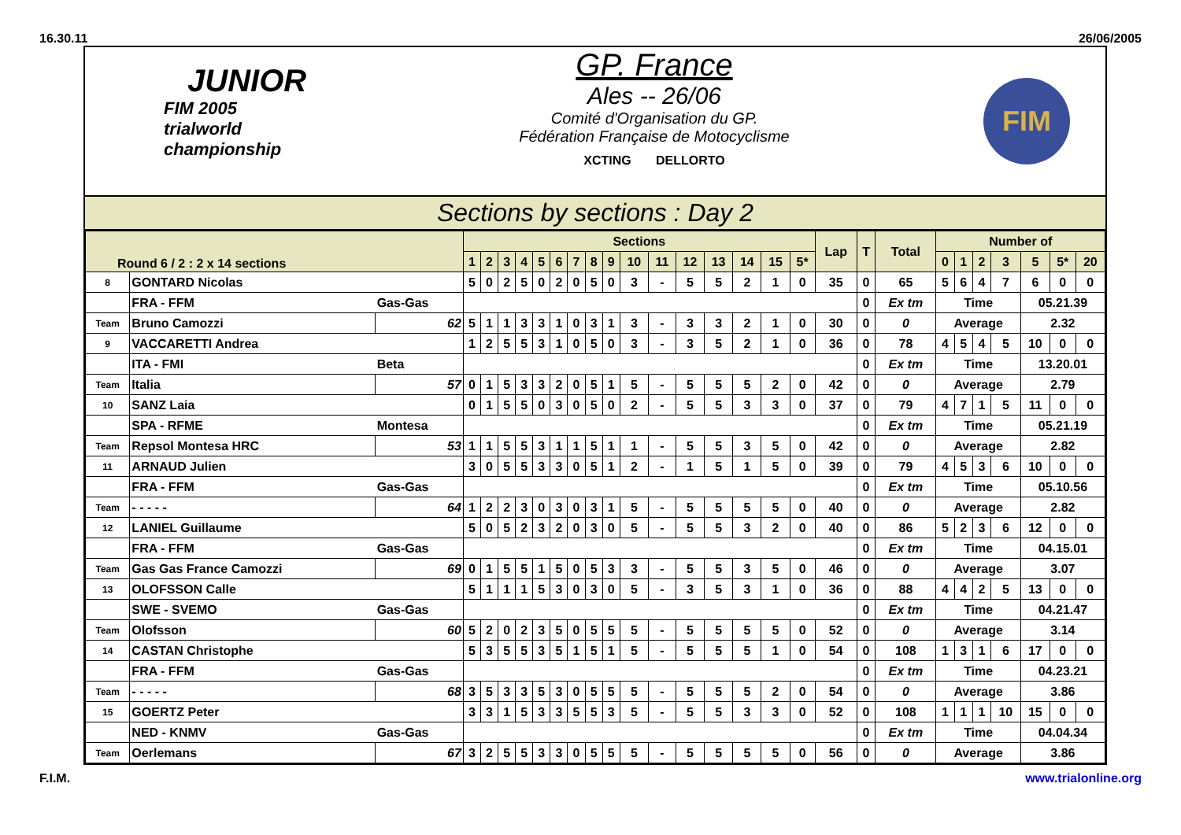16.30.11 26/06/2005
JUNIOR
FIM 2005
trialworld
championship
GP. France
Ales -- 26/06
Comité d'Organisation du GP.
Fédération Française de Motocyclisme
XCTING DELLORTO
FIM
Sections by sections : Day 2
| Round 6 / 2 : 2 x 14 sections | | | Sections | | | | | | | | | | | | | | | | Lap | T | Total | Number of | | | | | | |
| --- | --- | --- | --- | --- | --- | --- | --- | --- | --- | --- | --- | --- | --- | --- | --- | --- | --- | --- | --- | --- | --- | --- | --- | --- | --- | --- | --- | --- |
| | | | 1 | 2 | 3 | 4 | 5 | 6 | 7 | 8 | 9 | 10 | 11 | 12 | 13 | 14 | 15 | 5* | | | | 0 | 1 | 2 | 3 | 5 | 5* | 20 |
| 8 | GONTARD Nicolas | | 5 | 0 | 2 | 5 | 0 | 2 | 0 | 5 | 0 | 3 | - | 5 | 5 | 2 | 1 | 0 | 35 | 0 | 65 | 5 | 6 | 4 | 7 | 6 | 0 | 0 |
| | FRA - FFM | Gas-Gas | | | | | | | | | | | | | | | | | | 0 | Ex tm | Time | | | | 05.21.39 | | |
| Team | Bruno Camozzi | 62 | 5 | 1 | 1 | 3 | 3 | 1 | 0 | 3 | 1 | 3 | - | 3 | 3 | 2 | 1 | 0 | 30 | 0 | 0 | Average | | | | 2.32 | | |
| 9 | VACCARETTI Andrea | | 1 | 2 | 5 | 5 | 3 | 1 | 0 | 5 | 0 | 3 | - | 3 | 5 | 2 | 1 | 0 | 36 | 0 | 78 | 4 | 5 | 4 | 5 | 10 | 0 | 0 |
| | ITA - FMI | Beta | | | | | | | | | | | | | | | | | | 0 | Ex tm | Time | | | | 13.20.01 | | |
| Team | Italia | 57 | 0 | 1 | 5 | 3 | 3 | 2 | 0 | 5 | 1 | 5 | - | 5 | 5 | 5 | 2 | 0 | 42 | 0 | 0 | Average | | | | 2.79 | | |
| 10 | SANZ Laia | | 0 | 1 | 5 | 5 | 0 | 3 | 0 | 5 | 0 | 2 | - | 5 | 5 | 3 | 3 | 0 | 37 | 0 | 79 | 4 | 7 | 1 | 5 | 11 | 0 | 0 |
| | SPA - RFME | Montesa | | | | | | | | | | | | | | | | | | 0 | Ex tm | Time | | | | 05.21.19 | | |
| Team | Repsol Montesa HRC | 53 | 1 | 1 | 5 | 5 | 3 | 1 | 1 | 5 | 1 | 1 | - | 5 | 5 | 3 | 5 | 0 | 42 | 0 | 0 | Average | | | | 2.82 | | |
| 11 | ARNAUD Julien | | 3 | 0 | 5 | 5 | 3 | 3 | 0 | 5 | 1 | 2 | - | 1 | 5 | 1 | 5 | 0 | 39 | 0 | 79 | 4 | 5 | 3 | 6 | 10 | 0 | 0 |
| | FRA - FFM | Gas-Gas | | | | | | | | | | | | | | | | | | 0 | Ex tm | Time | | | | 05.10.56 | | |
| Team | - - - - - | 64 | 1 | 2 | 2 | 3 | 0 | 3 | 0 | 3 | 1 | 5 | - | 5 | 5 | 5 | 5 | 0 | 40 | 0 | 0 | Average | | | | 2.82 | | |
| 12 | LANIEL Guillaume | | 5 | 0 | 5 | 2 | 3 | 2 | 0 | 3 | 0 | 5 | - | 5 | 5 | 3 | 2 | 0 | 40 | 0 | 86 | 5 | 2 | 3 | 6 | 12 | 0 | 0 |
| | FRA - FFM | Gas-Gas | | | | | | | | | | | | | | | | | | 0 | Ex tm | Time | | | | 04.15.01 | | |
| Team | Gas Gas France Camozzi | 69 | 0 | 1 | 5 | 5 | 1 | 5 | 0 | 5 | 3 | 3 | - | 5 | 5 | 3 | 5 | 0 | 46 | 0 | 0 | Average | | | | 3.07 | | |
| 13 | OLOFSSON Calle | | 5 | 1 | 1 | 1 | 5 | 3 | 0 | 3 | 0 | 5 | - | 3 | 5 | 3 | 1 | 0 | 36 | 0 | 88 | 4 | 4 | 2 | 5 | 13 | 0 | 0 |
| | SWE - SVEMO | Gas-Gas | | | | | | | | | | | | | | | | | | 0 | Ex tm | Time | | | | 04.21.47 | | |
| Team | Olofsson | 60 | 5 | 2 | 0 | 2 | 3 | 5 | 0 | 5 | 5 | 5 | - | 5 | 5 | 5 | 5 | 0 | 52 | 0 | 0 | Average | | | | 3.14 | | |
| 14 | CASTAN Christophe | | 5 | 3 | 5 | 5 | 3 | 5 | 1 | 5 | 1 | 5 | - | 5 | 5 | 5 | 1 | 0 | 54 | 0 | 108 | 1 | 3 | 1 | 6 | 17 | 0 | 0 |
| | FRA - FFM | Gas-Gas | | | | | | | | | | | | | | | | | | 0 | Ex tm | Time | | | | 04.23.21 | | |
| Team | - - - - - | 68 | 3 | 5 | 3 | 3 | 5 | 3 | 0 | 5 | 5 | 5 | - | 5 | 5 | 5 | 2 | 0 | 54 | 0 | 0 | Average | | | | 3.86 | | |
| 15 | GOERTZ Peter | | 3 | 3 | 1 | 5 | 3 | 3 | 5 | 5 | 3 | 5 | - | 5 | 5 | 3 | 3 | 0 | 52 | 0 | 108 | 1 | 1 | 1 | 10 | 15 | 0 | 0 |
| | NED - KNMV | Gas-Gas | | | | | | | | | | | | | | | | | | 0 | Ex tm | Time | | | | 04.04.34 | | |
| Team | Oerlemans | 67 | 3 | 2 | 5 | 5 | 3 | 3 | 0 | 5 | 5 | 5 | - | 5 | 5 | 5 | 5 | 0 | 56 | 0 | 0 | Average | | | | 3.86 | | |
F.I.M. www.trialonline.org